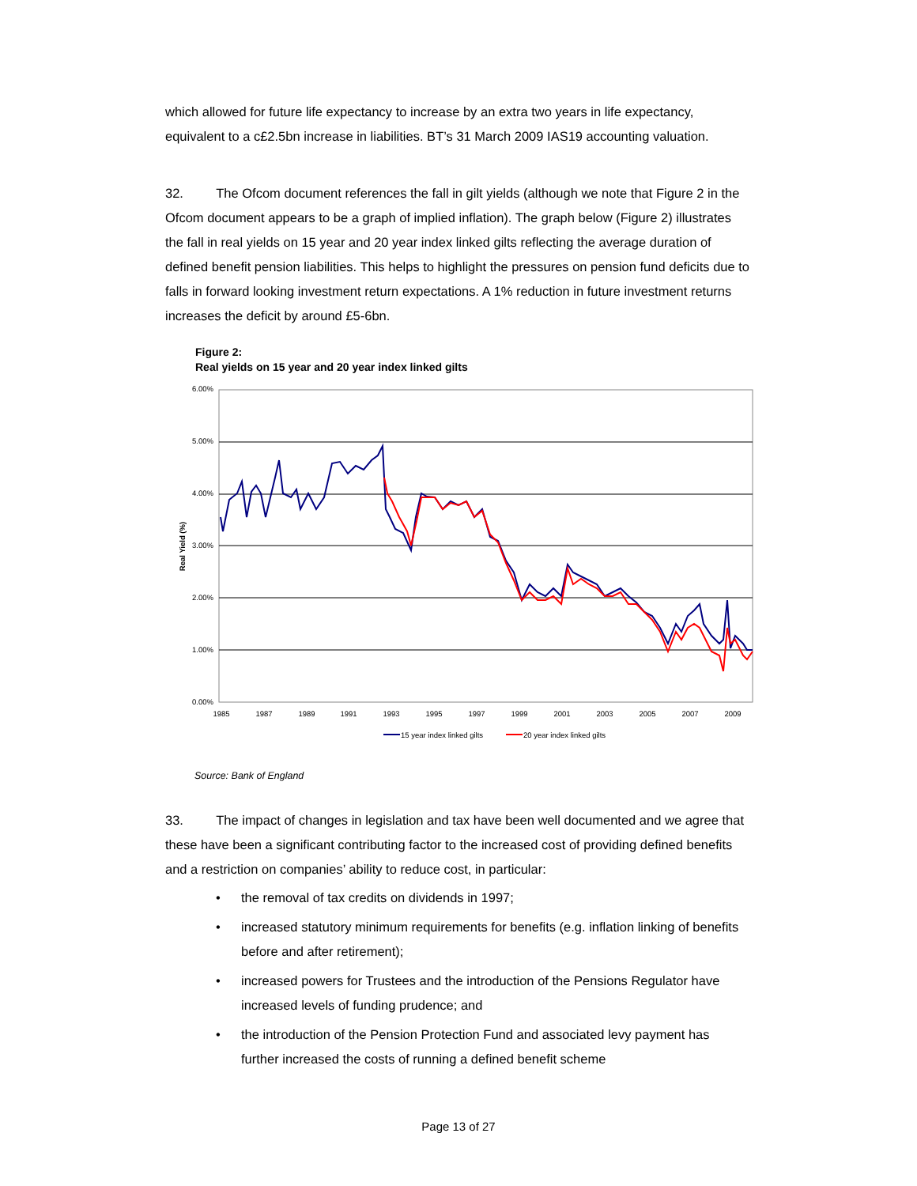which allowed for future life expectancy to increase by an extra two years in life expectancy, equivalent to a c£2.5bn increase in liabilities. BT’s 31 March 2009 IAS19 accounting valuation.
32. The Ofcom document references the fall in gilt yields (although we note that Figure 2 in the Ofcom document appears to be a graph of implied inflation). The graph below (Figure 2) illustrates the fall in real yields on 15 year and 20 year index linked gilts reflecting the average duration of defined benefit pension liabilities. This helps to highlight the pressures on pension fund deficits due to falls in forward looking investment return expectations. A 1% reduction in future investment returns increases the deficit by around £5-6bn.
Figure 2:
Real yields on 15 year and 20 year index linked gilts
6.00%
5.00%
4.00%
3.00%
2.00%
1.00%
0.00%
Real Yield (%)
1985
1987
1989
1991
1993
1995
1997
1999
2001
2003
2005
2007
2009
15 year index linked gilts
20 year index linked gilts
Source: Bank of England
33. The impact of changes in legislation and tax have been well documented and we agree that these have been a significant contributing factor to the increased cost of providing defined benefits and a restriction on companies’ ability to reduce cost, in particular:
• the removal of tax credits on dividends in 1997;
• increased statutory minimum requirements for benefits (e.g. inflation linking of benefits before and after retirement);
• increased powers for Trustees and the introduction of the Pensions Regulator have increased levels of funding prudence; and
• the introduction of the Pension Protection Fund and associated levy payment has further increased the costs of running a defined benefit scheme
Page 13 of 27